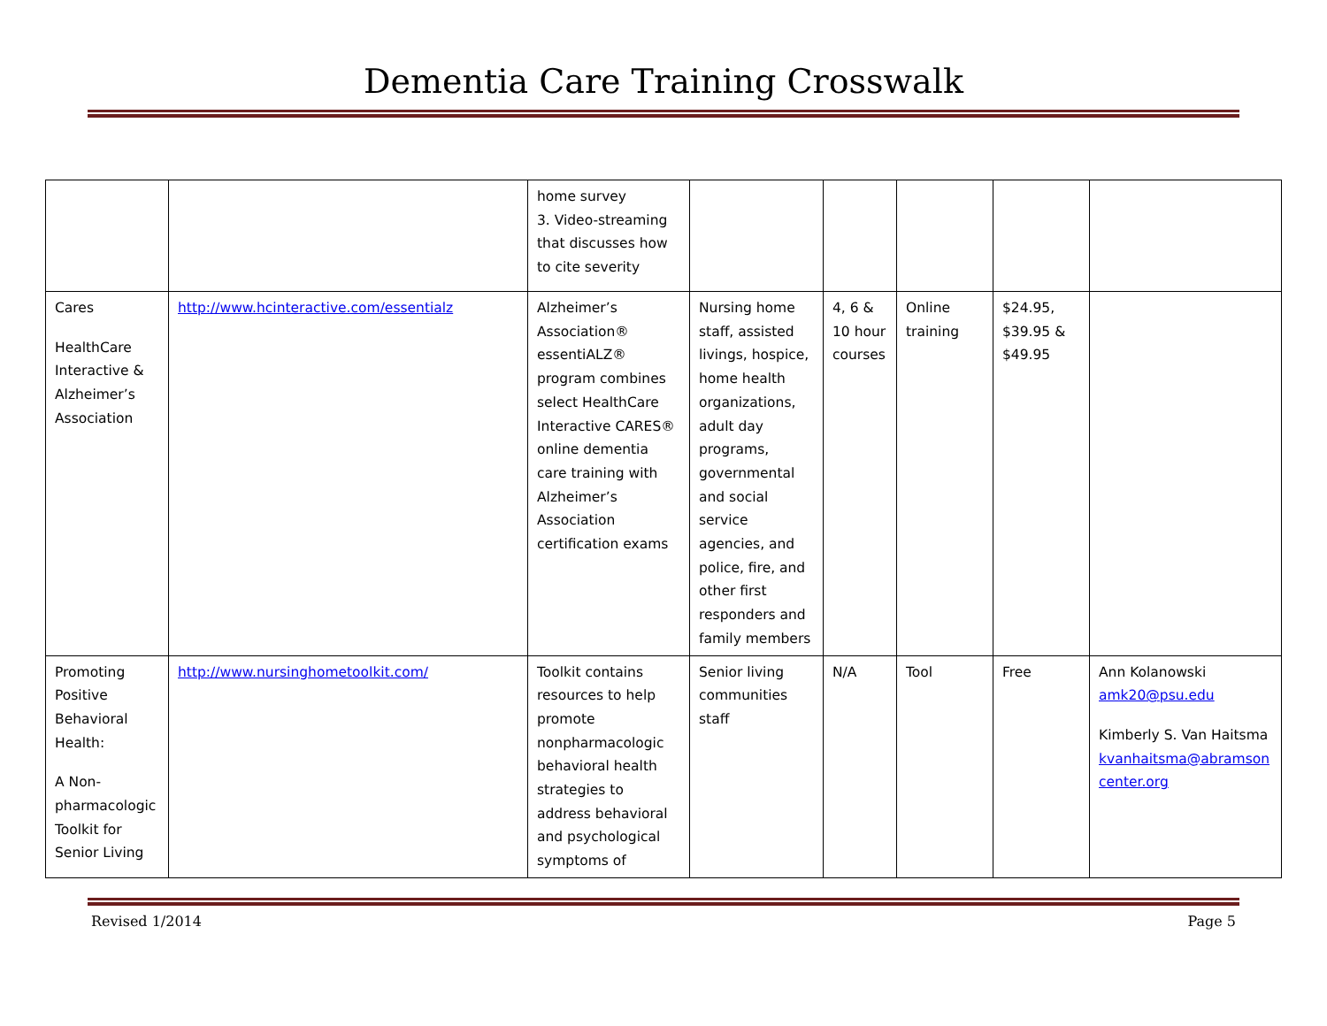Dementia Care Training Crosswalk
| | | home survey 3. Video-streaming that discusses how to cite severity | | | | | |
| Cares HealthCare Interactive & Alzheimer’s Association | http://www.hcinteractive.com/essentialz | Alzheimer’s Association® essentiALZ® program combines select HealthCare Interactive CARES® online dementia care training with Alzheimer’s Association certification exams | Nursing home staff, assisted livings, hospice, home health organizations, adult day programs, governmental and social service agencies, and police, fire, and other first responders and family members | 4, 6 & 10 hour courses | Online training | $24.95, $39.95 & $49.95 | |
| Promoting Positive Behavioral Health: A Non-pharmacologic Toolkit for Senior Living | http://www.nursinghometoolkit.com/ | Toolkit contains resources to help promote nonpharmacologic behavioral health strategies to address behavioral and psychological symptoms of | Senior living communities staff | N/A | Tool | Free | Ann Kolanowski amk20@psu.edu Kimberly S. Van Haitsma kvanhaitsma@abramson center.org |
Revised 1/2014 Page 5